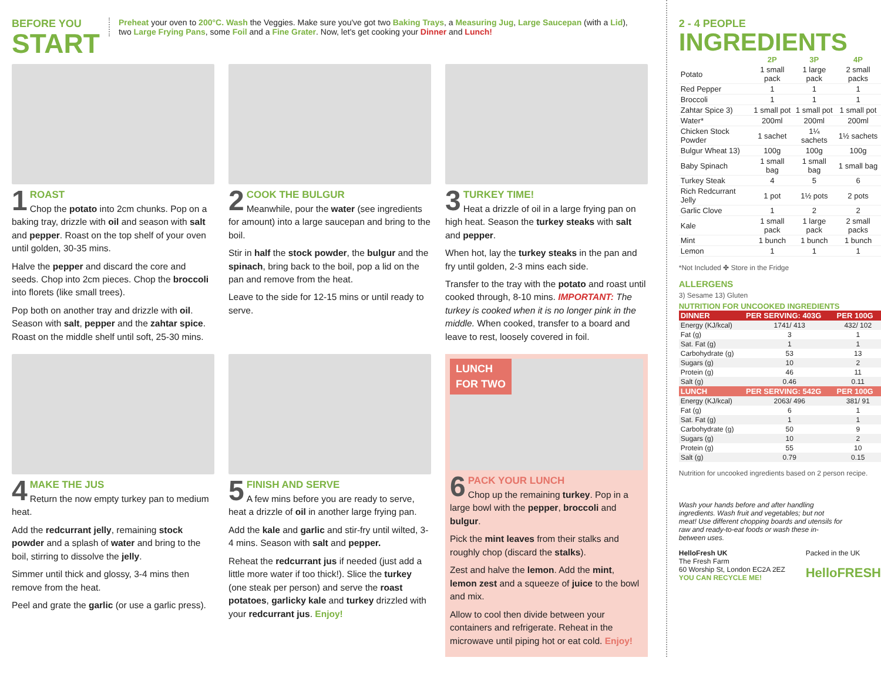BEFORE YOU
START
Preheat your oven to 200°C. Wash the Veggies. Make sure you've got two Baking Trays, a Measuring Jug, Large Saucepan (with a Lid), two Large Frying Pans, some Foil and a Fine Grater. Now, let's get cooking your Dinner and Lunch!
1 ROAST
Chop the potato into 2cm chunks. Pop on a baking tray, drizzle with oil and season with salt and pepper. Roast on the top shelf of your oven until golden, 30-35 mins.
Halve the pepper and discard the core and seeds. Chop into 2cm pieces. Chop the broccoli into florets (like small trees).
Pop both on another tray and drizzle with oil. Season with salt, pepper and the zahtar spice. Roast on the middle shelf until soft, 25-30 mins.
2 COOK THE BULGUR
Meanwhile, pour the water (see ingredients for amount) into a large saucepan and bring to the boil.
Stir in half the stock powder, the bulgur and the spinach, bring back to the boil, pop a lid on the pan and remove from the heat.
Leave to the side for 12-15 mins or until ready to serve.
3 TURKEY TIME!
Heat a drizzle of oil in a large frying pan on high heat. Season the turkey steaks with salt and pepper.
When hot, lay the turkey steaks in the pan and fry until golden, 2-3 mins each side.
Transfer to the tray with the potato and roast until cooked through, 8-10 mins. IMPORTANT: The turkey is cooked when it is no longer pink in the middle. When cooked, transfer to a board and leave to rest, loosely covered in foil.
4 MAKE THE JUS
Return the now empty turkey pan to medium heat.
Add the redcurrant jelly, remaining stock powder and a splash of water and bring to the boil, stirring to dissolve the jelly.
Simmer until thick and glossy, 3-4 mins then remove from the heat.
Peel and grate the garlic (or use a garlic press).
5 FINISH AND SERVE
A few mins before you are ready to serve, heat a drizzle of oil in another large frying pan.
Add the kale and garlic and stir-fry until wilted, 3-4 mins. Season with salt and pepper.
Reheat the redcurrant jus if needed (just add a little more water if too thick!). Slice the turkey (one steak per person) and serve the roast potatoes, garlicky kale and turkey drizzled with your redcurrant jus. Enjoy!
LUNCH
FOR TWO
6 PACK YOUR LUNCH
Chop up the remaining turkey. Pop in a large bowl with the pepper, broccoli and bulgur.
Pick the mint leaves from their stalks and roughly chop (discard the stalks).
Zest and halve the lemon. Add the mint, lemon zest and a squeeze of juice to the bowl and mix.
Allow to cool then divide between your containers and refrigerate. Reheat in the microwave until piping hot or eat cold. Enjoy!
2 - 4 PEOPLE
INGREDIENTS
| | 2P | 3P | 4P |
| --- | --- | --- | --- |
| Potato | 1 small pack | 1 large pack | 2 small packs |
| Red Pepper | 1 | 1 | 1 |
| Broccoli | 1 | 1 | 1 |
| Zahtar Spice 3) | 1 small pot | 1 small pot | 1 small pot |
| Water* | 200ml | 200ml | 200ml |
| Chicken Stock Powder | 1 sachet | 1¼ sachets | 1½ sachets |
| Bulgur Wheat 13) | 100g | 100g | 100g |
| Baby Spinach | 1 small bag | 1 small bag | 1 small bag |
| Turkey Steak | 4 | 5 | 6 |
| Rich Redcurrant Jelly | 1 pot | 1½ pots | 2 pots |
| Garlic Clove | 1 | 2 | 2 |
| Kale | 1 small pack | 1 large pack | 2 small packs |
| Mint | 1 bunch | 1 bunch | 1 bunch |
| Lemon | 1 | 1 | 1 |
*Not Included ✤ Store in the Fridge
ALLERGENS
3) Sesame 13) Gluten
NUTRITION FOR UNCOOKED INGREDIENTS
| DINNER | PER SERVING: 403G | PER 100G |
| --- | --- | --- |
| Energy (KJ/kcal) | 1741/ 413 | 432/ 102 |
| Fat (g) | 3 | 1 |
| Sat. Fat (g) | 1 | 1 |
| Carbohydrate (g) | 53 | 13 |
| Sugars (g) | 10 | 2 |
| Protein (g) | 46 | 11 |
| Salt (g) | 0.46 | 0.11 |
| LUNCH | PER SERVING: 542G | PER 100G |
| Energy (KJ/kcal) | 2063/ 496 | 381/ 91 |
| Fat (g) | 6 | 1 |
| Sat. Fat (g) | 1 | 1 |
| Carbohydrate (g) | 50 | 9 |
| Sugars (g) | 10 | 2 |
| Protein (g) | 55 | 10 |
| Salt (g) | 0.79 | 0.15 |
Nutrition for uncooked ingredients based on 2 person recipe.
Wash your hands before and after handling ingredients. Wash fruit and vegetables; but not meat! Use different chopping boards and utensils for raw and ready-to-eat foods or wash these in-between uses.
HelloFresh UK
The Fresh Farm
60 Worship St, London EC2A 2EZ
YOU CAN RECYCLE ME!
Packed in the UK
HelloFRESH